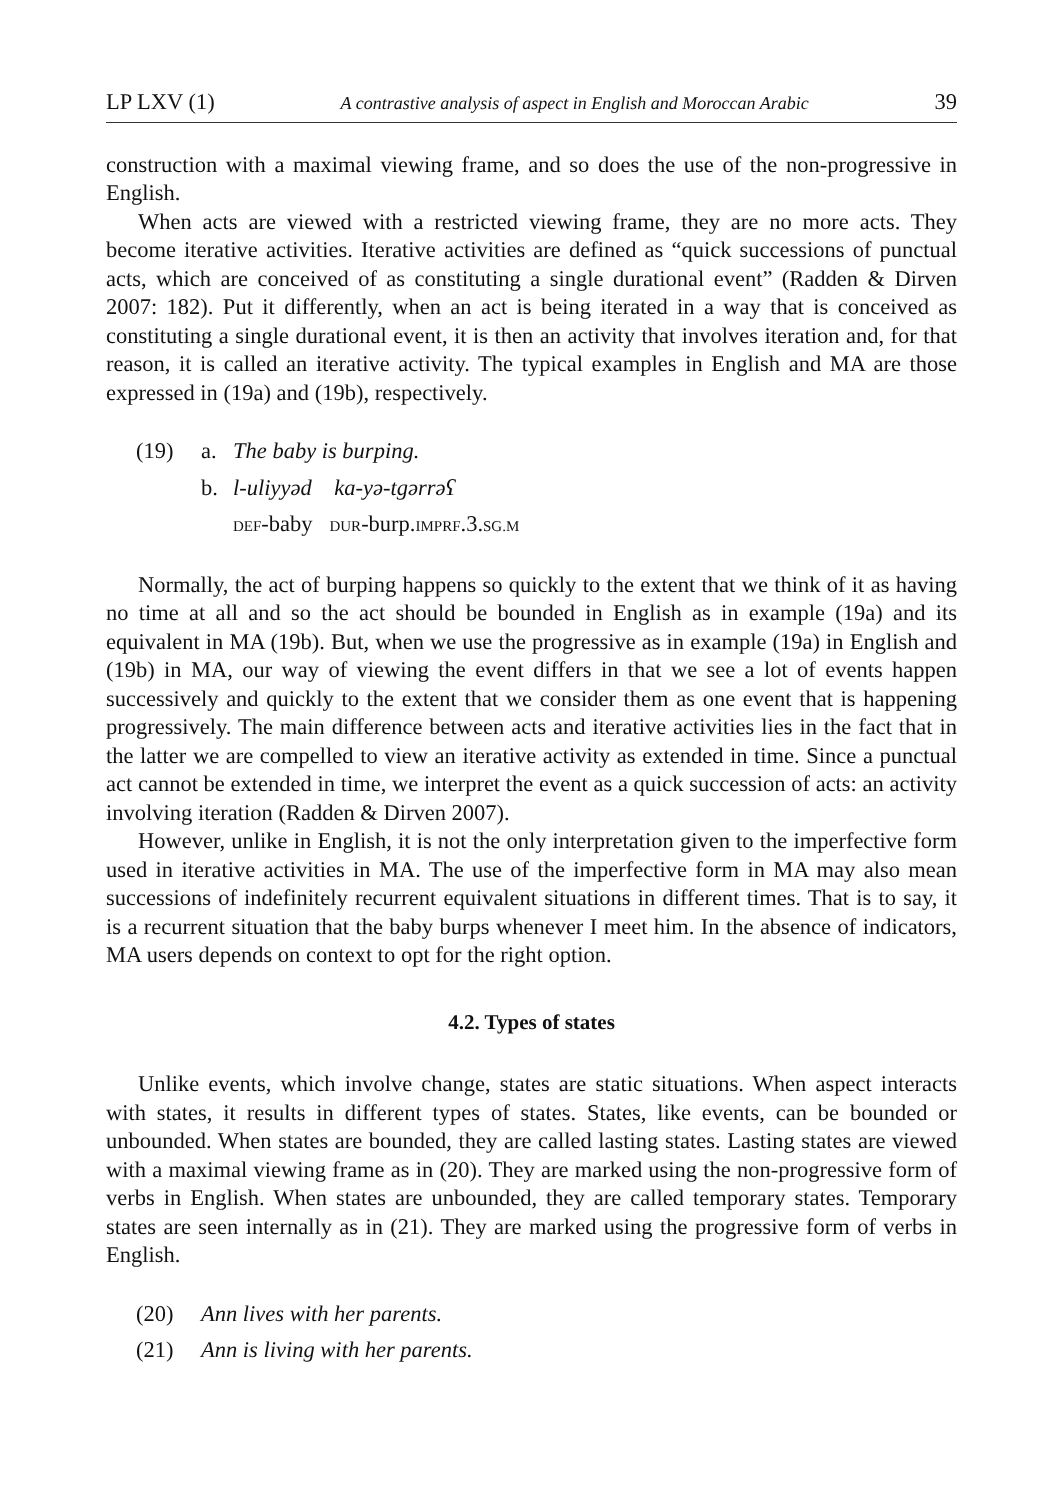LP LXV (1) A contrastive analysis of aspect in English and Moroccan Arabic 39
construction with a maximal viewing frame, and so does the use of the non-progressive in English.
When acts are viewed with a restricted viewing frame, they are no more acts. They become iterative activities. Iterative activities are defined as “quick successions of punctual acts, which are conceived of as constituting a single durational event” (Radden & Dirven 2007: 182). Put it differently, when an act is being iterated in a way that is conceived as constituting a single durational event, it is then an activity that involves iteration and, for that reason, it is called an iterative activity. The typical examples in English and MA are those expressed in (19a) and (19b), respectively.
(19) a. The baby is burping.
b. l-uliyyəd ka-yə-tgərrəʕ
DEF-baby DUR-burp.IMPRF.3.SG.M
Normally, the act of burping happens so quickly to the extent that we think of it as having no time at all and so the act should be bounded in English as in example (19a) and its equivalent in MA (19b). But, when we use the progressive as in example (19a) in English and (19b) in MA, our way of viewing the event differs in that we see a lot of events happen successively and quickly to the extent that we consider them as one event that is happening progressively. The main difference between acts and iterative activities lies in the fact that in the latter we are compelled to view an iterative activity as extended in time. Since a punctual act cannot be extended in time, we interpret the event as a quick succession of acts: an activity involving iteration (Radden & Dirven 2007).
However, unlike in English, it is not the only interpretation given to the imperfective form used in iterative activities in MA. The use of the imperfective form in MA may also mean successions of indefinitely recurrent equivalent situations in different times. That is to say, it is a recurrent situation that the baby burps whenever I meet him. In the absence of indicators, MA users depends on context to opt for the right option.
4.2. Types of states
Unlike events, which involve change, states are static situations. When aspect interacts with states, it results in different types of states. States, like events, can be bounded or unbounded. When states are bounded, they are called lasting states. Lasting states are viewed with a maximal viewing frame as in (20). They are marked using the non-progressive form of verbs in English. When states are unbounded, they are called temporary states. Temporary states are seen internally as in (21). They are marked using the progressive form of verbs in English.
(20) Ann lives with her parents.
(21) Ann is living with her parents.